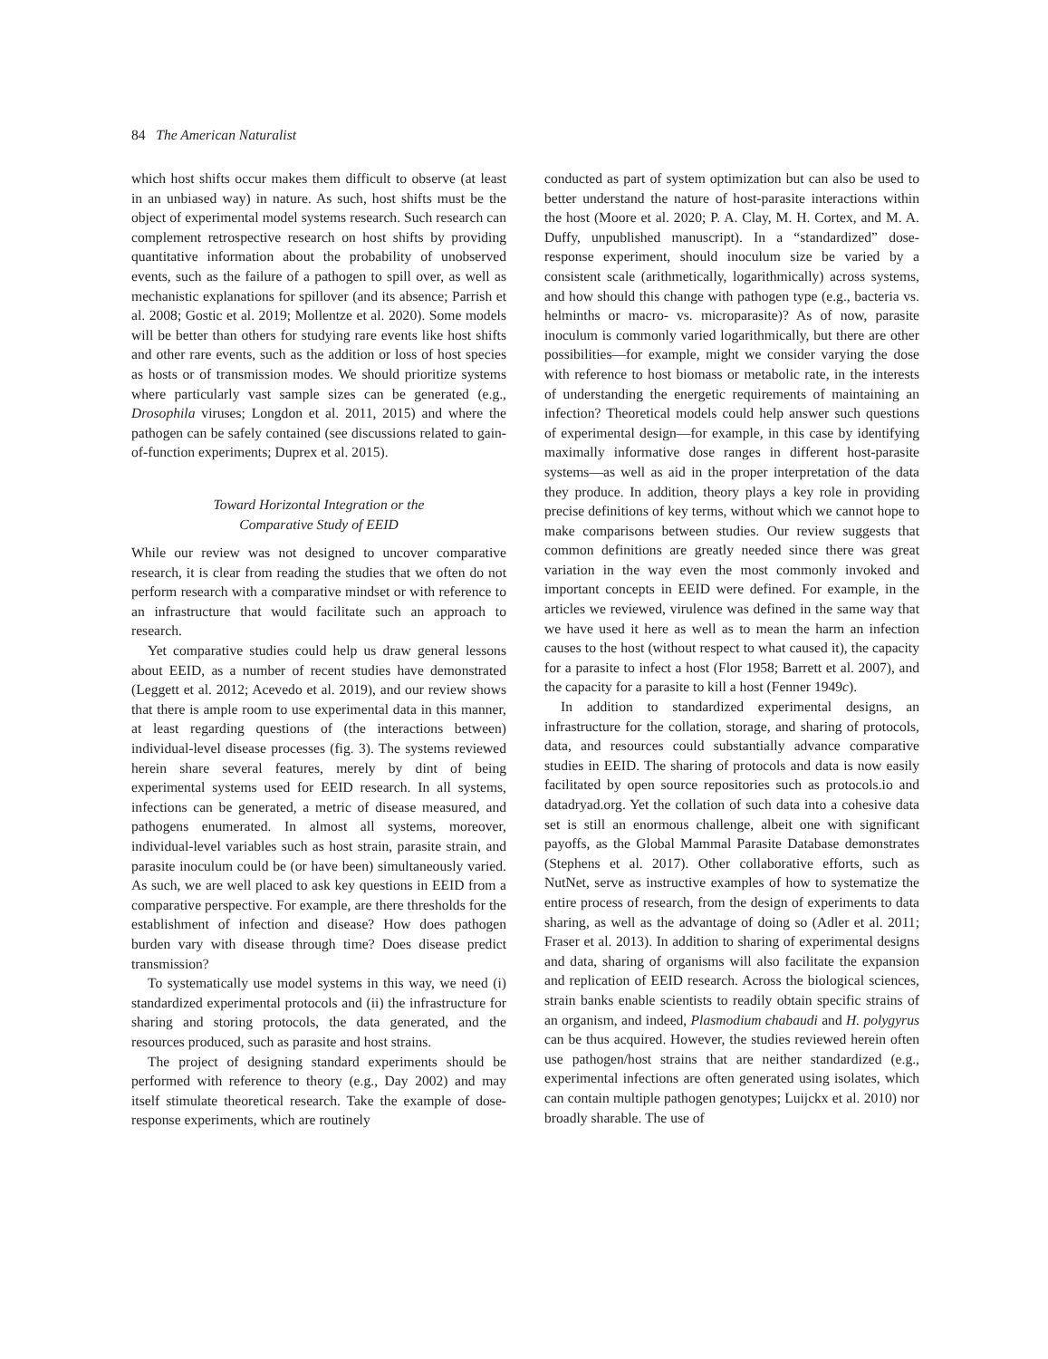84 The American Naturalist
which host shifts occur makes them difficult to observe (at least in an unbiased way) in nature. As such, host shifts must be the object of experimental model systems research. Such research can complement retrospective research on host shifts by providing quantitative information about the probability of unobserved events, such as the failure of a pathogen to spill over, as well as mechanistic explanations for spillover (and its absence; Parrish et al. 2008; Gostic et al. 2019; Mollentze et al. 2020). Some models will be better than others for studying rare events like host shifts and other rare events, such as the addition or loss of host species as hosts or of transmission modes. We should prioritize systems where particularly vast sample sizes can be generated (e.g., Drosophila viruses; Longdon et al. 2011, 2015) and where the pathogen can be safely contained (see discussions related to gain-of-function experiments; Duprex et al. 2015).
Toward Horizontal Integration or the
Comparative Study of EEID
While our review was not designed to uncover comparative research, it is clear from reading the studies that we often do not perform research with a comparative mindset or with reference to an infrastructure that would facilitate such an approach to research.
Yet comparative studies could help us draw general lessons about EEID, as a number of recent studies have demonstrated (Leggett et al. 2012; Acevedo et al. 2019), and our review shows that there is ample room to use experimental data in this manner, at least regarding questions of (the interactions between) individual-level disease processes (fig. 3). The systems reviewed herein share several features, merely by dint of being experimental systems used for EEID research. In all systems, infections can be generated, a metric of disease measured, and pathogens enumerated. In almost all systems, moreover, individual-level variables such as host strain, parasite strain, and parasite inoculum could be (or have been) simultaneously varied. As such, we are well placed to ask key questions in EEID from a comparative perspective. For example, are there thresholds for the establishment of infection and disease? How does pathogen burden vary with disease through time? Does disease predict transmission?
To systematically use model systems in this way, we need (i) standardized experimental protocols and (ii) the infrastructure for sharing and storing protocols, the data generated, and the resources produced, such as parasite and host strains.
The project of designing standard experiments should be performed with reference to theory (e.g., Day 2002) and may itself stimulate theoretical research. Take the example of dose-response experiments, which are routinely
conducted as part of system optimization but can also be used to better understand the nature of host-parasite interactions within the host (Moore et al. 2020; P. A. Clay, M. H. Cortex, and M. A. Duffy, unpublished manuscript). In a “standardized” dose-response experiment, should inoculum size be varied by a consistent scale (arithmetically, logarithmically) across systems, and how should this change with pathogen type (e.g., bacteria vs. helminths or macro- vs. microparasite)? As of now, parasite inoculum is commonly varied logarithmically, but there are other possibilities—for example, might we consider varying the dose with reference to host biomass or metabolic rate, in the interests of understanding the energetic requirements of maintaining an infection? Theoretical models could help answer such questions of experimental design—for example, in this case by identifying maximally informative dose ranges in different host-parasite systems—as well as aid in the proper interpretation of the data they produce. In addition, theory plays a key role in providing precise definitions of key terms, without which we cannot hope to make comparisons between studies. Our review suggests that common definitions are greatly needed since there was great variation in the way even the most commonly invoked and important concepts in EEID were defined. For example, in the articles we reviewed, virulence was defined in the same way that we have used it here as well as to mean the harm an infection causes to the host (without respect to what caused it), the capacity for a parasite to infect a host (Flor 1958; Barrett et al. 2007), and the capacity for a parasite to kill a host (Fenner 1949c).
In addition to standardized experimental designs, an infrastructure for the collation, storage, and sharing of protocols, data, and resources could substantially advance comparative studies in EEID. The sharing of protocols and data is now easily facilitated by open source repositories such as protocols.io and datadryad.org. Yet the collation of such data into a cohesive data set is still an enormous challenge, albeit one with significant payoffs, as the Global Mammal Parasite Database demonstrates (Stephens et al. 2017). Other collaborative efforts, such as NutNet, serve as instructive examples of how to systematize the entire process of research, from the design of experiments to data sharing, as well as the advantage of doing so (Adler et al. 2011; Fraser et al. 2013). In addition to sharing of experimental designs and data, sharing of organisms will also facilitate the expansion and replication of EEID research. Across the biological sciences, strain banks enable scientists to readily obtain specific strains of an organism, and indeed, Plasmodium chabaudi and H. polygyrus can be thus acquired. However, the studies reviewed herein often use pathogen/host strains that are neither standardized (e.g., experimental infections are often generated using isolates, which can contain multiple pathogen genotypes; Luijckx et al. 2010) nor broadly sharable. The use of